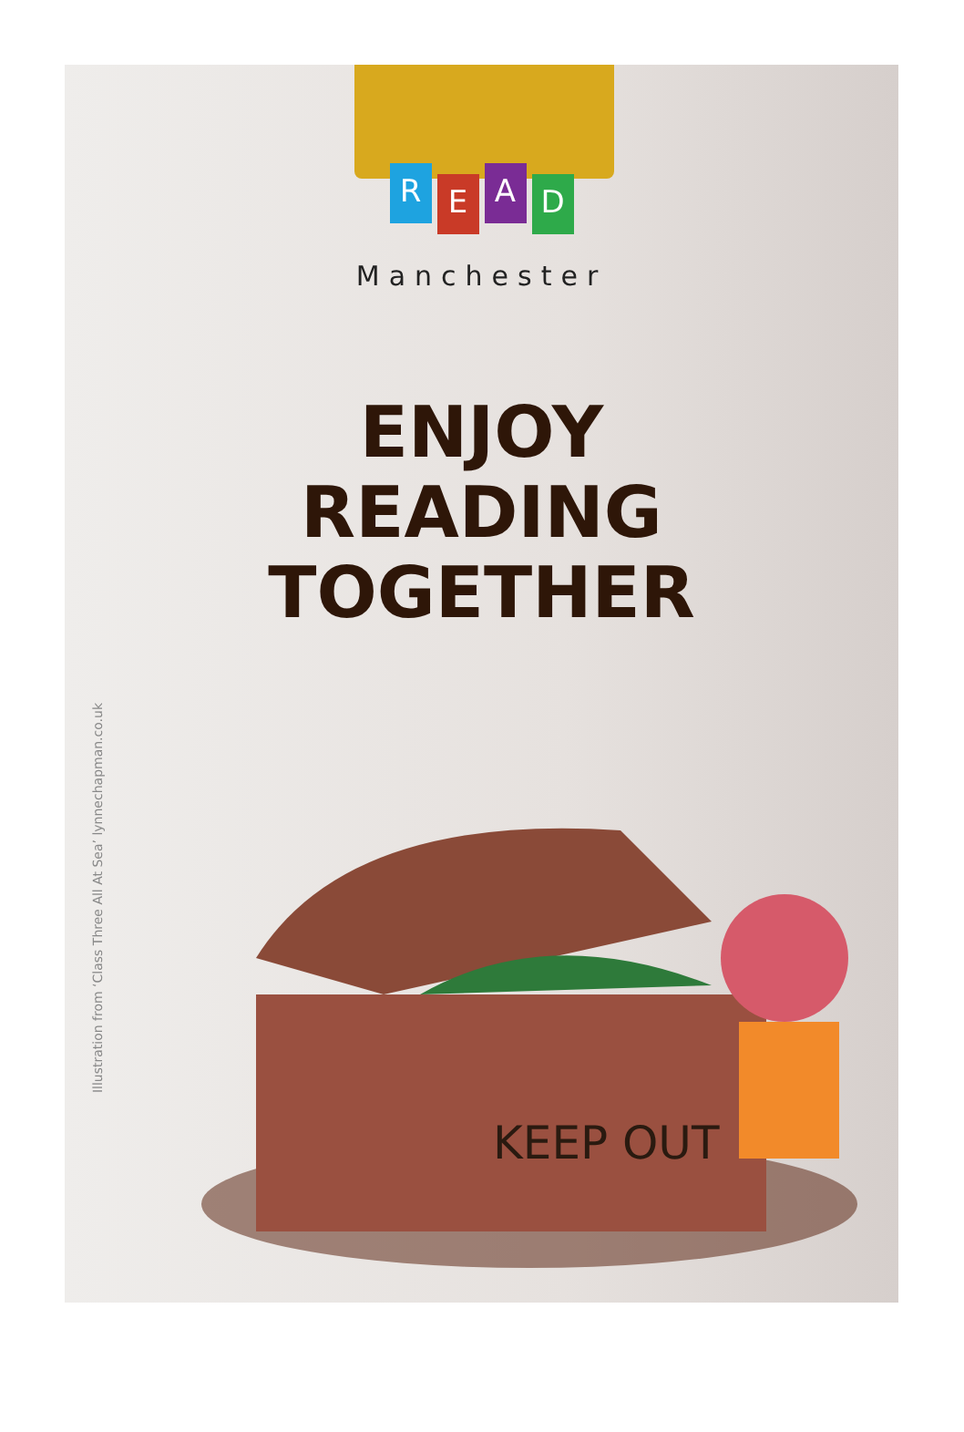READ
Manchester
ENJOY
READING
TOGETHER
Illustration from ‘Class Three All At Sea’ lynnechapman.co.uk
KEEP OUT